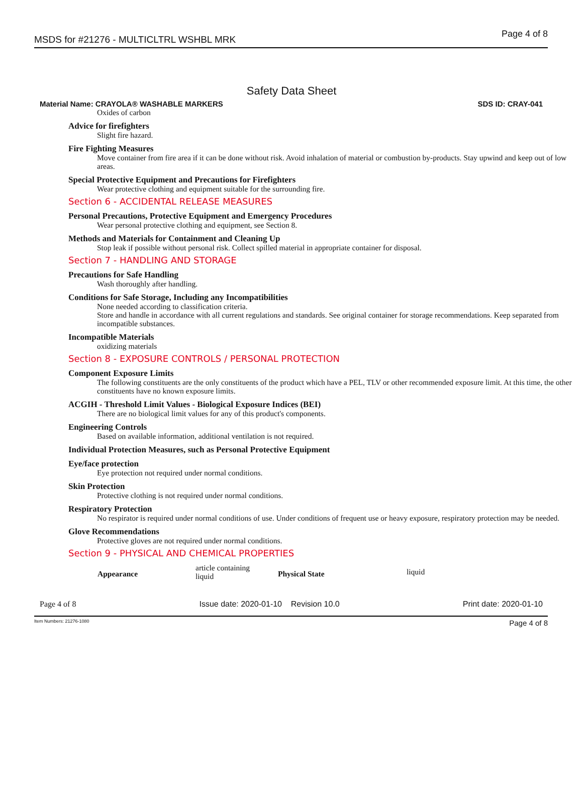MSDS for #21276 - MULTICLTRL WSHBL MRK Page 4 of 8
Safety Data Sheet
Material Name: CRAYOLA® WASHABLE MARKERS SDS ID: CRAY-041
Oxides of carbon
Advice for firefighters
Slight fire hazard.
Fire Fighting Measures
Move container from fire area if it can be done without risk. Avoid inhalation of material or combustion by-products. Stay upwind and keep out of low areas.
Special Protective Equipment and Precautions for Firefighters
Wear protective clothing and equipment suitable for the surrounding fire.
Section 6 - ACCIDENTAL RELEASE MEASURES
Personal Precautions, Protective Equipment and Emergency Procedures
Wear personal protective clothing and equipment, see Section 8.
Methods and Materials for Containment and Cleaning Up
Stop leak if possible without personal risk. Collect spilled material in appropriate container for disposal.
Section 7 - HANDLING AND STORAGE
Precautions for Safe Handling
Wash thoroughly after handling.
Conditions for Safe Storage, Including any Incompatibilities
None needed according to classification criteria.
Store and handle in accordance with all current regulations and standards. See original container for storage recommendations. Keep separated from incompatible substances.
Incompatible Materials
oxidizing materials
Section 8 - EXPOSURE CONTROLS / PERSONAL PROTECTION
Component Exposure Limits
The following constituents are the only constituents of the product which have a PEL, TLV or other recommended exposure limit. At this time, the other constituents have no known exposure limits.
ACGIH - Threshold Limit Values - Biological Exposure Indices (BEI)
There are no biological limit values for any of this product's components.
Engineering Controls
Based on available information, additional ventilation is not required.
Individual Protection Measures, such as Personal Protective Equipment
Eye/face protection
Eye protection not required under normal conditions.
Skin Protection
Protective clothing is not required under normal conditions.
Respiratory Protection
No respirator is required under normal conditions of use. Under conditions of frequent use or heavy exposure, respiratory protection may be needed.
Glove Recommendations
Protective gloves are not required under normal conditions.
Section 9 - PHYSICAL AND CHEMICAL PROPERTIES
| Appearance | article containing liquid | Physical State | liquid |
Page 4 of 8 Issue date: 2020-01-10 Revision 10.0 Print date: 2020-01-10
Item Numbers: 21276-1080 Page 4 of 8